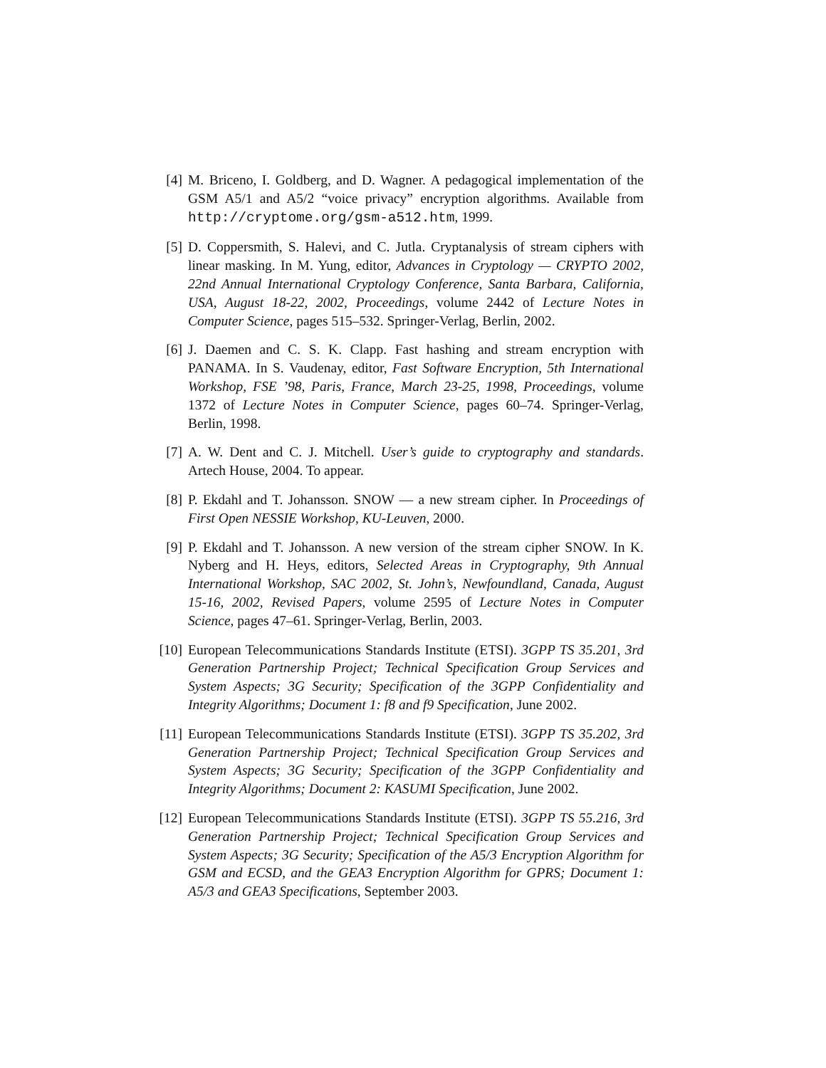[4] M. Briceno, I. Goldberg, and D. Wagner. A pedagogical implementation of the GSM A5/1 and A5/2 “voice privacy” encryption algorithms. Available from http://cryptome.org/gsm-a512.htm, 1999.
[5] D. Coppersmith, S. Halevi, and C. Jutla. Cryptanalysis of stream ciphers with linear masking. In M. Yung, editor, Advances in Cryptology — CRYPTO 2002, 22nd Annual International Cryptology Conference, Santa Barbara, California, USA, August 18-22, 2002, Proceedings, volume 2442 of Lecture Notes in Computer Science, pages 515–532. Springer-Verlag, Berlin, 2002.
[6] J. Daemen and C. S. K. Clapp. Fast hashing and stream encryption with PANAMA. In S. Vaudenay, editor, Fast Software Encryption, 5th International Workshop, FSE ’98, Paris, France, March 23-25, 1998, Proceedings, volume 1372 of Lecture Notes in Computer Science, pages 60–74. Springer-Verlag, Berlin, 1998.
[7] A. W. Dent and C. J. Mitchell. User’s guide to cryptography and standards. Artech House, 2004. To appear.
[8] P. Ekdahl and T. Johansson. SNOW — a new stream cipher. In Proceedings of First Open NESSIE Workshop, KU-Leuven, 2000.
[9] P. Ekdahl and T. Johansson. A new version of the stream cipher SNOW. In K. Nyberg and H. Heys, editors, Selected Areas in Cryptography, 9th Annual International Workshop, SAC 2002, St. John’s, Newfoundland, Canada, August 15-16, 2002, Revised Papers, volume 2595 of Lecture Notes in Computer Science, pages 47–61. Springer-Verlag, Berlin, 2003.
[10] European Telecommunications Standards Institute (ETSI). 3GPP TS 35.201, 3rd Generation Partnership Project; Technical Specification Group Services and System Aspects; 3G Security; Specification of the 3GPP Confidentiality and Integrity Algorithms; Document 1: f8 and f9 Specification, June 2002.
[11] European Telecommunications Standards Institute (ETSI). 3GPP TS 35.202, 3rd Generation Partnership Project; Technical Specification Group Services and System Aspects; 3G Security; Specification of the 3GPP Confidentiality and Integrity Algorithms; Document 2: KASUMI Specification, June 2002.
[12] European Telecommunications Standards Institute (ETSI). 3GPP TS 55.216, 3rd Generation Partnership Project; Technical Specification Group Services and System Aspects; 3G Security; Specification of the A5/3 Encryption Algorithm for GSM and ECSD, and the GEA3 Encryption Algorithm for GPRS; Document 1: A5/3 and GEA3 Specifications, September 2003.